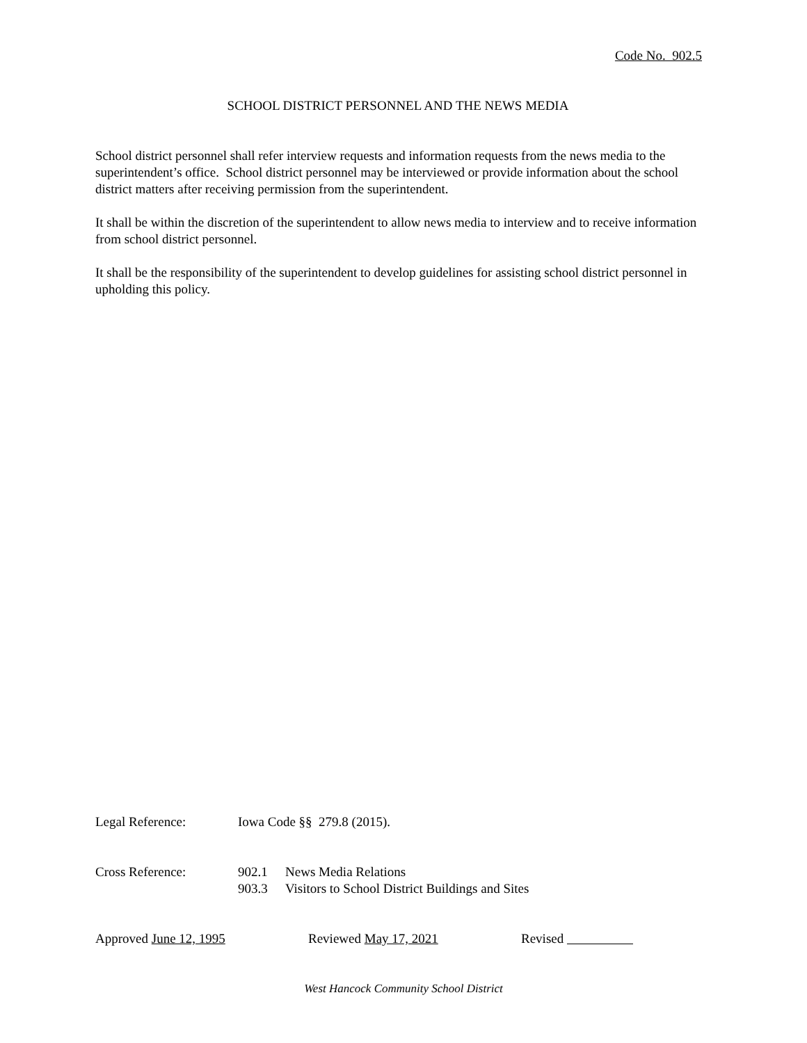Code No. 902.5
SCHOOL DISTRICT PERSONNEL AND THE NEWS MEDIA
School district personnel shall refer interview requests and information requests from the news media to the superintendent’s office. School district personnel may be interviewed or provide information about the school district matters after receiving permission from the superintendent.
It shall be within the discretion of the superintendent to allow news media to interview and to receive information from school district personnel.
It shall be the responsibility of the superintendent to develop guidelines for assisting school district personnel in upholding this policy.
Legal Reference: Iowa Code §§ 279.8 (2015).
Cross Reference: 902.1 News Media Relations
903.3 Visitors to School District Buildings and Sites
Approved June 12, 1995 Reviewed May 17, 2021 Revised
West Hancock Community School District